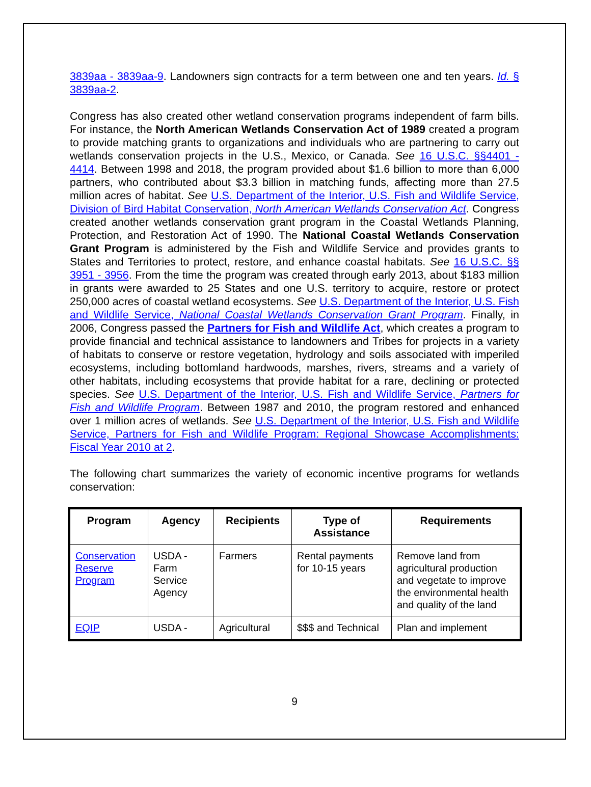3839aa - 3839aa-9. Landowners sign contracts for a term between one and ten years. Id. § 3839aa-2.
Congress has also created other wetland conservation programs independent of farm bills. For instance, the North American Wetlands Conservation Act of 1989 created a program to provide matching grants to organizations and individuals who are partnering to carry out wetlands conservation projects in the U.S., Mexico, or Canada. See 16 U.S.C. §§4401 - 4414. Between 1998 and 2018, the program provided about $1.6 billion to more than 6,000 partners, who contributed about $3.3 billion in matching funds, affecting more than 27.5 million acres of habitat. See U.S. Department of the Interior, U.S. Fish and Wildlife Service, Division of Bird Habitat Conservation, North American Wetlands Conservation Act. Congress created another wetlands conservation grant program in the Coastal Wetlands Planning, Protection, and Restoration Act of 1990. The National Coastal Wetlands Conservation Grant Program is administered by the Fish and Wildlife Service and provides grants to States and Territories to protect, restore, and enhance coastal habitats. See 16 U.S.C. §§ 3951 - 3956. From the time the program was created through early 2013, about $183 million in grants were awarded to 25 States and one U.S. territory to acquire, restore or protect 250,000 acres of coastal wetland ecosystems. See U.S. Department of the Interior, U.S. Fish and Wildlife Service, National Coastal Wetlands Conservation Grant Program. Finally, in 2006, Congress passed the Partners for Fish and Wildlife Act, which creates a program to provide financial and technical assistance to landowners and Tribes for projects in a variety of habitats to conserve or restore vegetation, hydrology and soils associated with imperiled ecosystems, including bottomland hardwoods, marshes, rivers, streams and a variety of other habitats, including ecosystems that provide habitat for a rare, declining or protected species. See U.S. Department of the Interior, U.S. Fish and Wildlife Service, Partners for Fish and Wildlife Program. Between 1987 and 2010, the program restored and enhanced over 1 million acres of wetlands. See U.S. Department of the Interior, U.S. Fish and Wildlife Service, Partners for Fish and Wildlife Program: Regional Showcase Accomplishments: Fiscal Year 2010 at 2.
The following chart summarizes the variety of economic incentive programs for wetlands conservation:
| Program | Agency | Recipients | Type of Assistance | Requirements |
| --- | --- | --- | --- | --- |
| Conservation Reserve Program | USDA - Farm Service Agency | Farmers | Rental payments for 10-15 years | Remove land from agricultural production and vegetate to improve the environmental health and quality of the land |
| EQIP | USDA - | Agricultural | $$$ and Technical | Plan and implement |
9